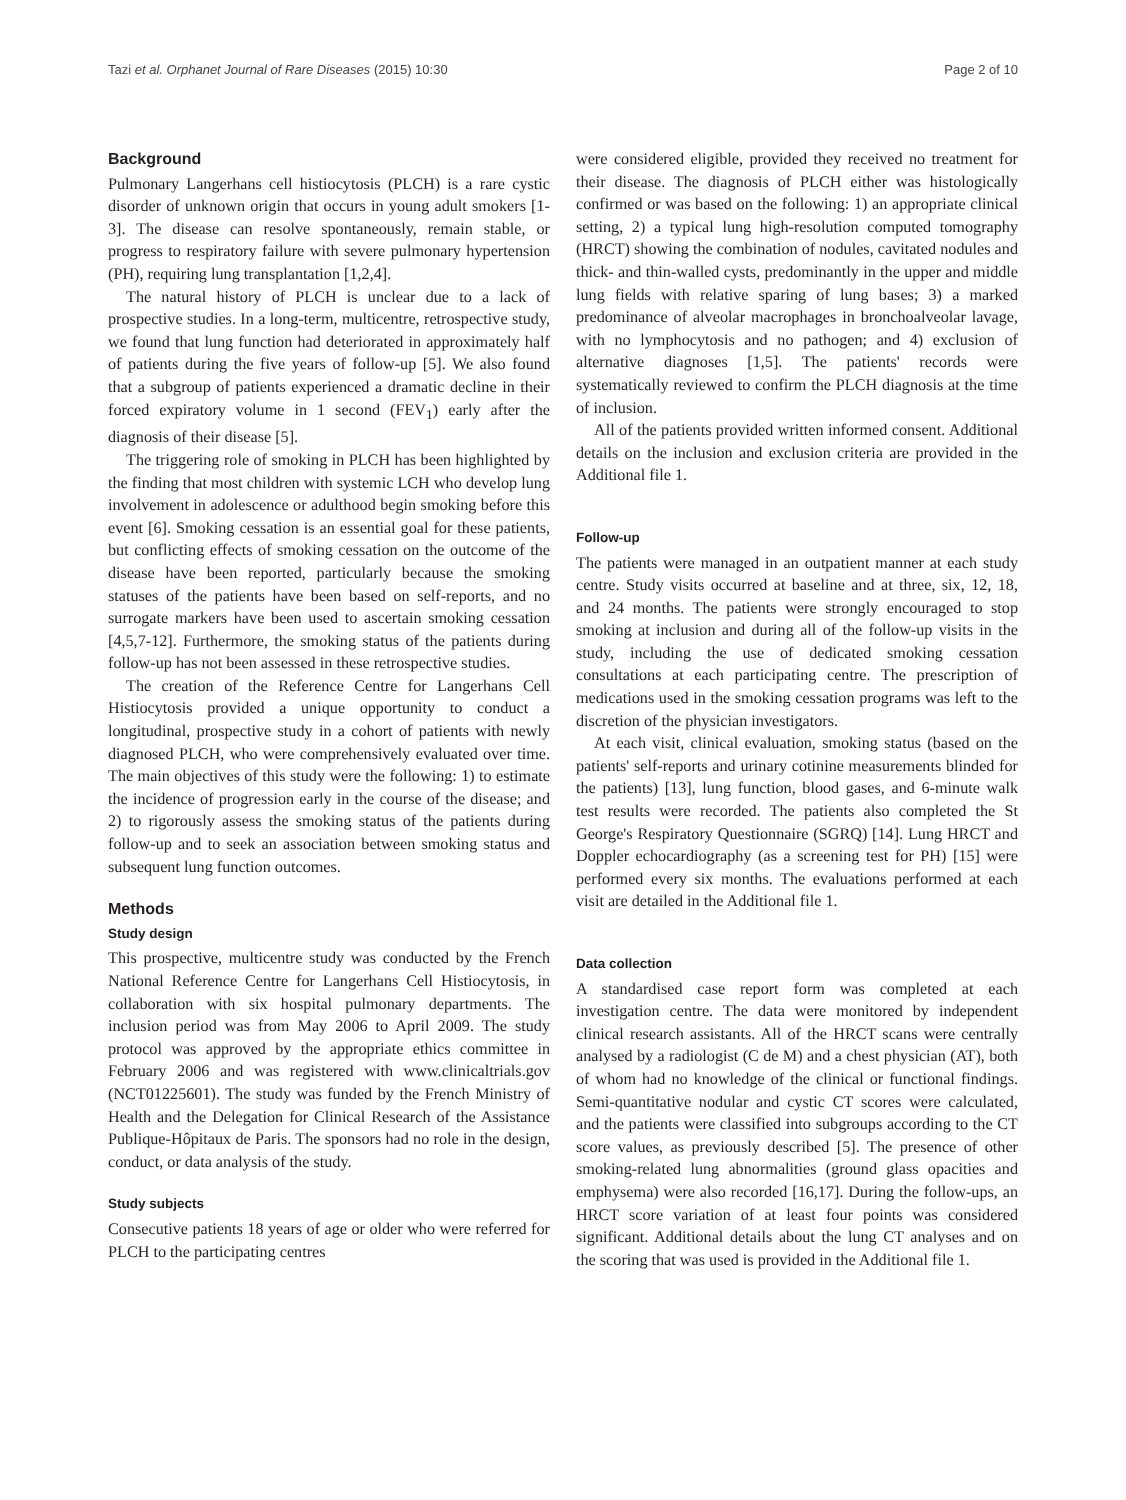Tazi et al. Orphanet Journal of Rare Diseases (2015) 10:30 Page 2 of 10
Background
Pulmonary Langerhans cell histiocytosis (PLCH) is a rare cystic disorder of unknown origin that occurs in young adult smokers [1-3]. The disease can resolve spontaneously, remain stable, or progress to respiratory failure with severe pulmonary hypertension (PH), requiring lung transplantation [1,2,4].
The natural history of PLCH is unclear due to a lack of prospective studies. In a long-term, multicentre, retrospective study, we found that lung function had deteriorated in approximately half of patients during the five years of follow-up [5]. We also found that a subgroup of patients experienced a dramatic decline in their forced expiratory volume in 1 second (FEV<sub>1</sub>) early after the diagnosis of their disease [5].
The triggering role of smoking in PLCH has been highlighted by the finding that most children with systemic LCH who develop lung involvement in adolescence or adulthood begin smoking before this event [6]. Smoking cessation is an essential goal for these patients, but conflicting effects of smoking cessation on the outcome of the disease have been reported, particularly because the smoking statuses of the patients have been based on self-reports, and no surrogate markers have been used to ascertain smoking cessation [4,5,7-12]. Furthermore, the smoking status of the patients during follow-up has not been assessed in these retrospective studies.
The creation of the Reference Centre for Langerhans Cell Histiocytosis provided a unique opportunity to conduct a longitudinal, prospective study in a cohort of patients with newly diagnosed PLCH, who were comprehensively evaluated over time. The main objectives of this study were the following: 1) to estimate the incidence of progression early in the course of the disease; and 2) to rigorously assess the smoking status of the patients during follow-up and to seek an association between smoking status and subsequent lung function outcomes.
Methods
Study design
This prospective, multicentre study was conducted by the French National Reference Centre for Langerhans Cell Histiocytosis, in collaboration with six hospital pulmonary departments. The inclusion period was from May 2006 to April 2009. The study protocol was approved by the appropriate ethics committee in February 2006 and was registered with www.clinicaltrials.gov (NCT01225601). The study was funded by the French Ministry of Health and the Delegation for Clinical Research of the Assistance Publique-Hôpitaux de Paris. The sponsors had no role in the design, conduct, or data analysis of the study.
Study subjects
Consecutive patients 18 years of age or older who were referred for PLCH to the participating centres
were considered eligible, provided they received no treatment for their disease. The diagnosis of PLCH either was histologically confirmed or was based on the following: 1) an appropriate clinical setting, 2) a typical lung high-resolution computed tomography (HRCT) showing the combination of nodules, cavitated nodules and thick- and thin-walled cysts, predominantly in the upper and middle lung fields with relative sparing of lung bases; 3) a marked predominance of alveolar macrophages in bronchoalveolar lavage, with no lymphocytosis and no pathogen; and 4) exclusion of alternative diagnoses [1,5]. The patients' records were systematically reviewed to confirm the PLCH diagnosis at the time of inclusion.
All of the patients provided written informed consent. Additional details on the inclusion and exclusion criteria are provided in the Additional file 1.
Follow-up
The patients were managed in an outpatient manner at each study centre. Study visits occurred at baseline and at three, six, 12, 18, and 24 months. The patients were strongly encouraged to stop smoking at inclusion and during all of the follow-up visits in the study, including the use of dedicated smoking cessation consultations at each participating centre. The prescription of medications used in the smoking cessation programs was left to the discretion of the physician investigators.
At each visit, clinical evaluation, smoking status (based on the patients' self-reports and urinary cotinine measurements blinded for the patients) [13], lung function, blood gases, and 6-minute walk test results were recorded. The patients also completed the St George's Respiratory Questionnaire (SGRQ) [14]. Lung HRCT and Doppler echocardiography (as a screening test for PH) [15] were performed every six months. The evaluations performed at each visit are detailed in the Additional file 1.
Data collection
A standardised case report form was completed at each investigation centre. The data were monitored by independent clinical research assistants. All of the HRCT scans were centrally analysed by a radiologist (C de M) and a chest physician (AT), both of whom had no knowledge of the clinical or functional findings. Semi-quantitative nodular and cystic CT scores were calculated, and the patients were classified into subgroups according to the CT score values, as previously described [5]. The presence of other smoking-related lung abnormalities (ground glass opacities and emphysema) were also recorded [16,17]. During the follow-ups, an HRCT score variation of at least four points was considered significant. Additional details about the lung CT analyses and on the scoring that was used is provided in the Additional file 1.